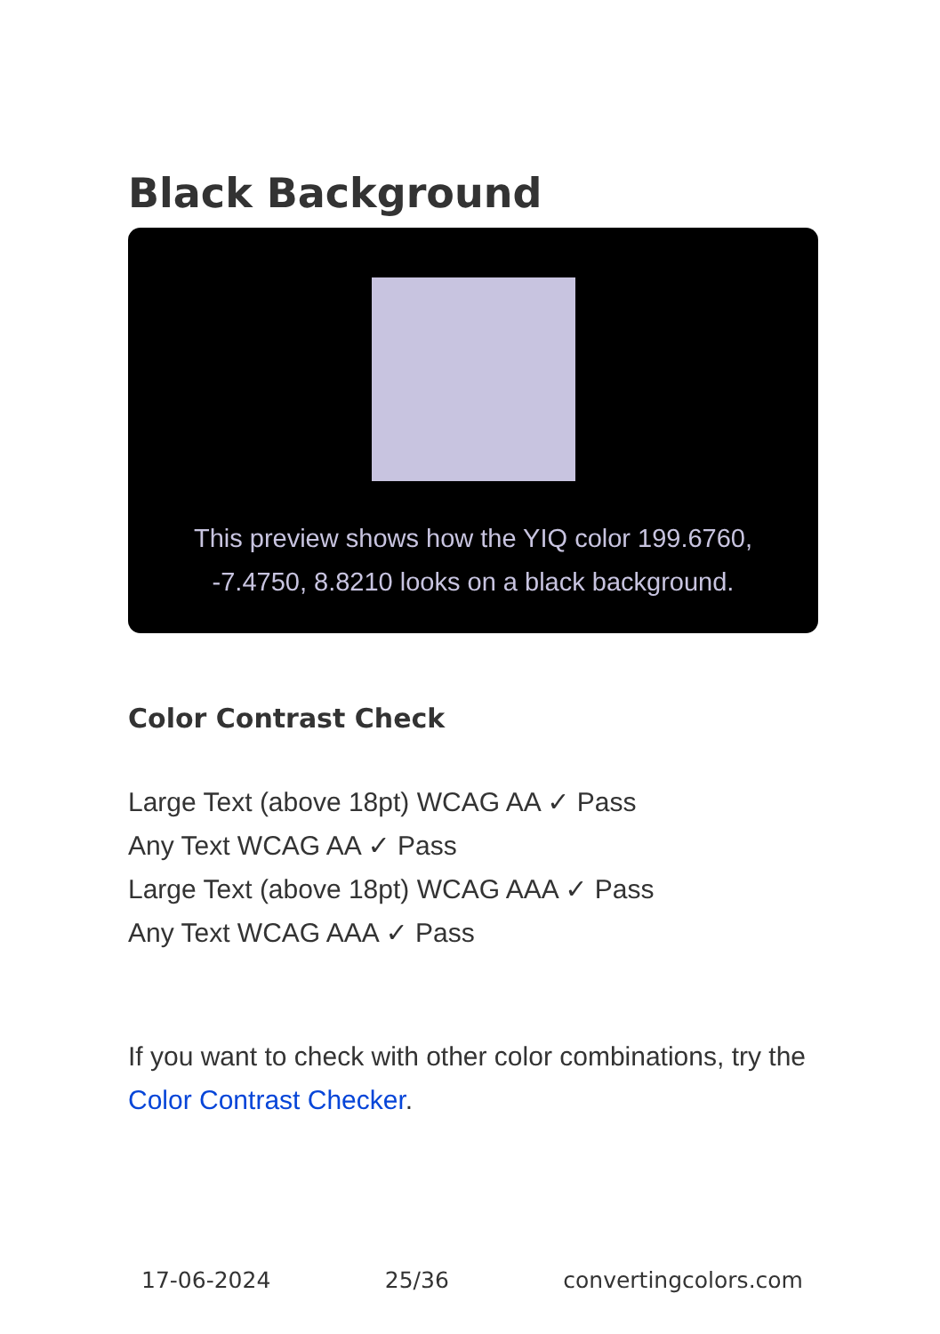Black Background
This preview shows how the YIQ color 199.6760, -7.4750, 8.8210 looks on a black background.
Color Contrast Check
Large Text (above 18pt) WCAG AA ✓ Pass
Any Text WCAG AA ✓ Pass
Large Text (above 18pt) WCAG AAA ✓ Pass
Any Text WCAG AAA ✓ Pass
If you want to check with other color combinations, try the Color Contrast Checker.
17-06-2024 25/36 convertingcolors.com